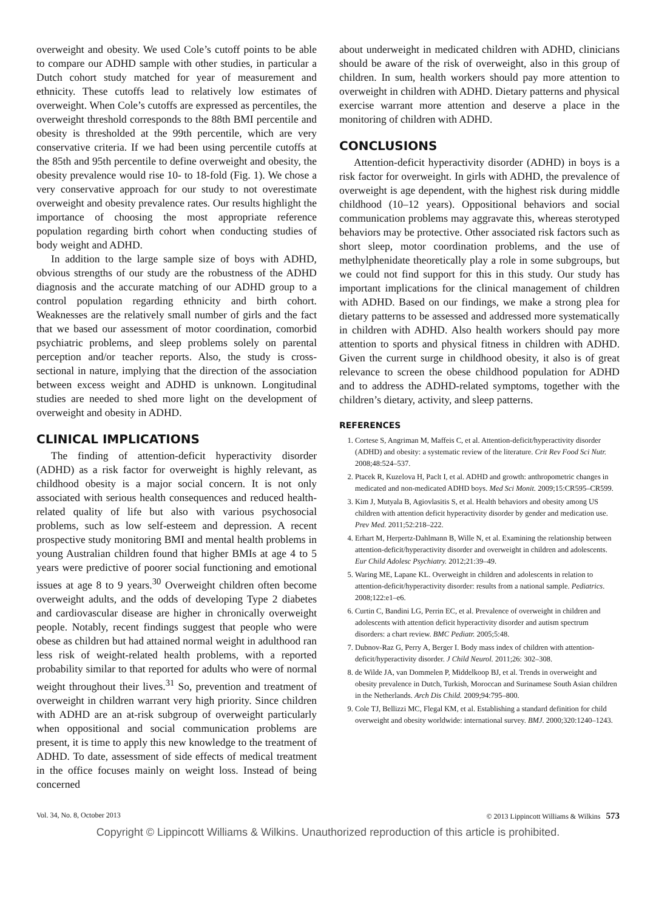overweight and obesity. We used Cole’s cutoff points to be able to compare our ADHD sample with other studies, in particular a Dutch cohort study matched for year of measurement and ethnicity. These cutoffs lead to relatively low estimates of overweight. When Cole’s cutoffs are expressed as percentiles, the overweight threshold corresponds to the 88th BMI percentile and obesity is thresholded at the 99th percentile, which are very conservative criteria. If we had been using percentile cutoffs at the 85th and 95th percentile to define overweight and obesity, the obesity prevalence would rise 10- to 18-fold (Fig. 1). We chose a very conservative approach for our study to not overestimate overweight and obesity prevalence rates. Our results highlight the importance of choosing the most appropriate reference population regarding birth cohort when conducting studies of body weight and ADHD.
In addition to the large sample size of boys with ADHD, obvious strengths of our study are the robustness of the ADHD diagnosis and the accurate matching of our ADHD group to a control population regarding ethnicity and birth cohort. Weaknesses are the relatively small number of girls and the fact that we based our assessment of motor coordination, comorbid psychiatric problems, and sleep problems solely on parental perception and/or teacher reports. Also, the study is cross-sectional in nature, implying that the direction of the association between excess weight and ADHD is unknown. Longitudinal studies are needed to shed more light on the development of overweight and obesity in ADHD.
CLINICAL IMPLICATIONS
The finding of attention-deficit hyperactivity disorder (ADHD) as a risk factor for overweight is highly relevant, as childhood obesity is a major social concern. It is not only associated with serious health consequences and reduced health-related quality of life but also with various psychosocial problems, such as low self-esteem and depression. A recent prospective study monitoring BMI and mental health problems in young Australian children found that higher BMIs at age 4 to 5 years were predictive of poorer social functioning and emotional issues at age 8 to 9 years.<sup>30</sup> Overweight children often become overweight adults, and the odds of developing Type 2 diabetes and cardiovascular disease are higher in chronically overweight people. Notably, recent findings suggest that people who were obese as children but had attained normal weight in adulthood ran less risk of weight-related health problems, with a reported probability similar to that reported for adults who were of normal weight throughout their lives.<sup>31</sup> So, prevention and treatment of overweight in children warrant very high priority. Since children with ADHD are an at-risk subgroup of overweight particularly when oppositional and social communication problems are present, it is time to apply this new knowledge to the treatment of ADHD. To date, assessment of side effects of medical treatment in the office focuses mainly on weight loss. Instead of being concerned
about underweight in medicated children with ADHD, clinicians should be aware of the risk of overweight, also in this group of children. In sum, health workers should pay more attention to overweight in children with ADHD. Dietary patterns and physical exercise warrant more attention and deserve a place in the monitoring of children with ADHD.
CONCLUSIONS
Attention-deficit hyperactivity disorder (ADHD) in boys is a risk factor for overweight. In girls with ADHD, the prevalence of overweight is age dependent, with the highest risk during middle childhood (10–12 years). Oppositional behaviors and social communication problems may aggravate this, whereas sterotyped behaviors may be protective. Other associated risk factors such as short sleep, motor coordination problems, and the use of methylphenidate theoretically play a role in some subgroups, but we could not find support for this in this study. Our study has important implications for the clinical management of children with ADHD. Based on our findings, we make a strong plea for dietary patterns to be assessed and addressed more systematically in children with ADHD. Also health workers should pay more attention to sports and physical fitness in children with ADHD. Given the current surge in childhood obesity, it also is of great relevance to screen the obese childhood population for ADHD and to address the ADHD-related symptoms, together with the children’s dietary, activity, and sleep patterns.
REFERENCES
1. Cortese S, Angriman M, Maffeis C, et al. Attention-deficit/hyperactivity disorder (ADHD) and obesity: a systematic review of the literature. Crit Rev Food Sci Nutr. 2008;48:524–537.
2. Ptacek R, Kuzelova H, Paclt I, et al. ADHD and growth: anthropometric changes in medicated and non-medicated ADHD boys. Med Sci Monit. 2009;15:CR595–CR599.
3. Kim J, Mutyala B, Agiovlasitis S, et al. Health behaviors and obesity among US children with attention deficit hyperactivity disorder by gender and medication use. Prev Med. 2011;52:218–222.
4. Erhart M, Herpertz-Dahlmann B, Wille N, et al. Examining the relationship between attention-deficit/hyperactivity disorder and overweight in children and adolescents. Eur Child Adolesc Psychiatry. 2012;21:39–49.
5. Waring ME, Lapane KL. Overweight in children and adolescents in relation to attention-deficit/hyperactivity disorder: results from a national sample. Pediatrics. 2008;122:e1–e6.
6. Curtin C, Bandini LG, Perrin EC, et al. Prevalence of overweight in children and adolescents with attention deficit hyperactivity disorder and autism spectrum disorders: a chart review. BMC Pediatr. 2005;5:48.
7. Dubnov-Raz G, Perry A, Berger I. Body mass index of children with attention-deficit/hyperactivity disorder. J Child Neurol. 2011;26: 302–308.
8. de Wilde JA, van Dommelen P, Middelkoop BJ, et al. Trends in overweight and obesity prevalence in Dutch, Turkish, Moroccan and Surinamese South Asian children in the Netherlands. Arch Dis Child. 2009;94:795–800.
9. Cole TJ, Bellizzi MC, Flegal KM, et al. Establishing a standard definition for child overweight and obesity worldwide: international survey. BMJ. 2000;320:1240–1243.
Vol. 34, No. 8, October 2013 © 2013 Lippincott Williams & Wilkins 573
Copyright © Lippincott Williams & Wilkins. Unauthorized reproduction of this article is prohibited.